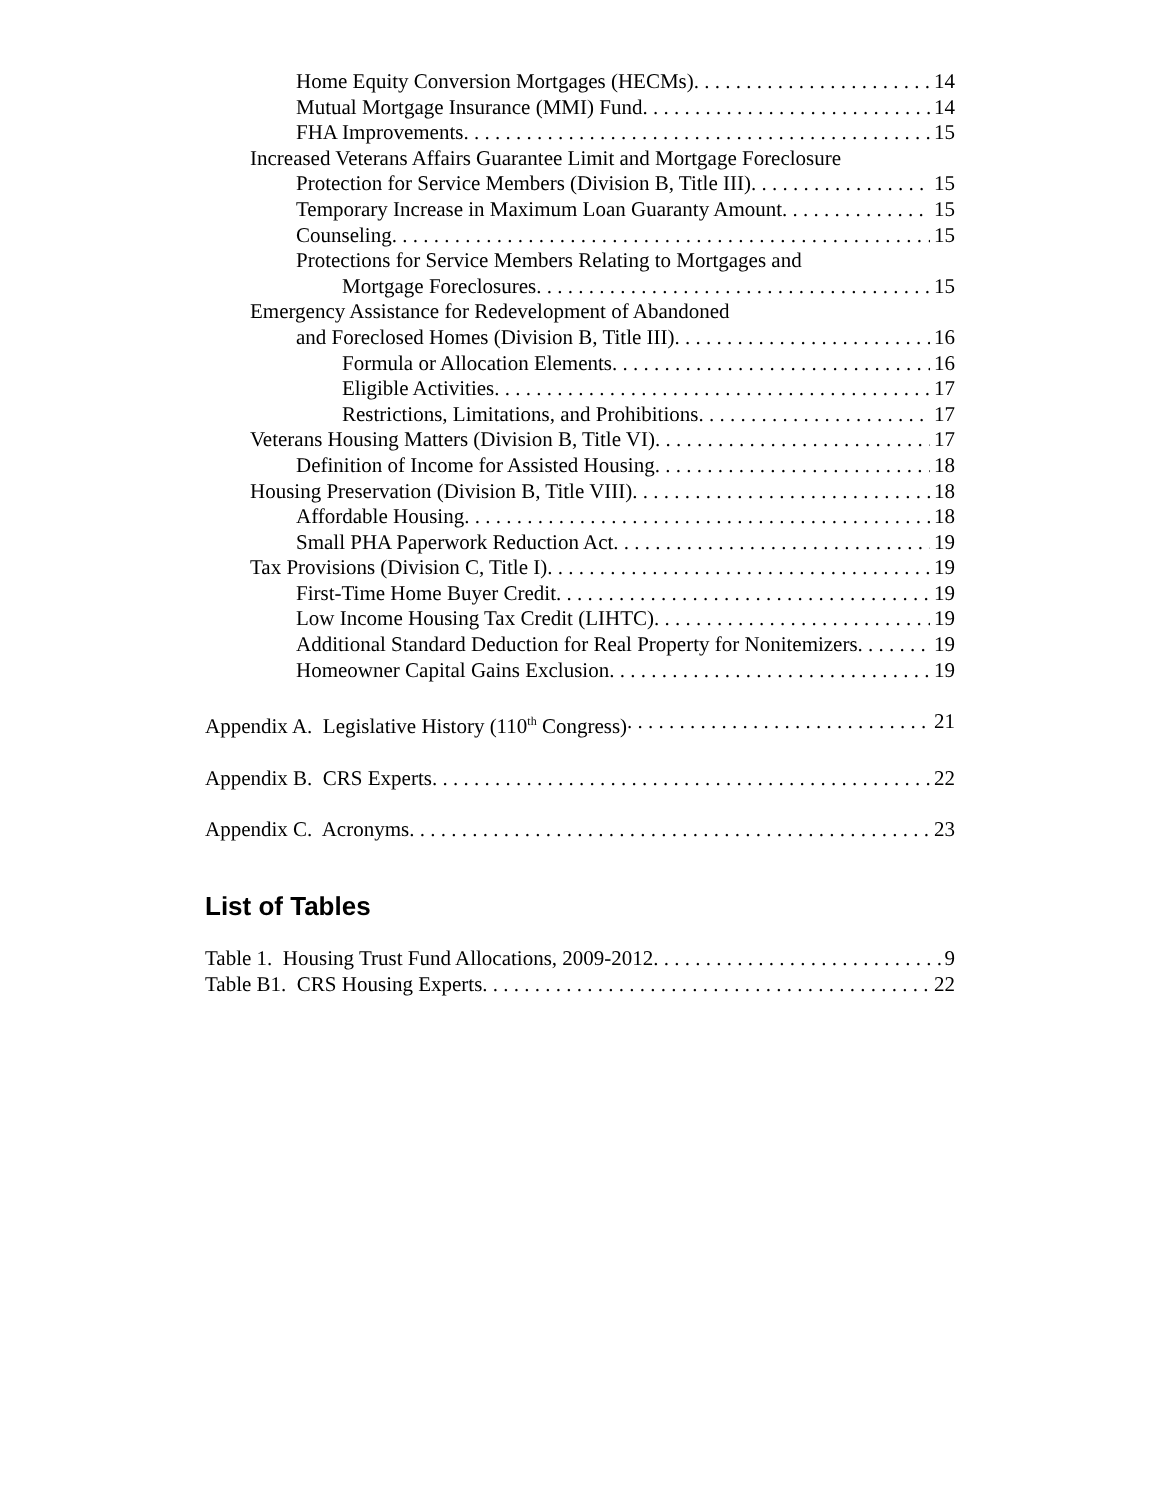Home Equity Conversion Mortgages (HECMs) 14
Mutual Mortgage Insurance (MMI) Fund 14
FHA Improvements 15
Increased Veterans Affairs Guarantee Limit and Mortgage Foreclosure
Protection for Service Members (Division B, Title III) 15
Temporary Increase in Maximum Loan Guaranty Amount 15
Counseling 15
Protections for Service Members Relating to Mortgages and
Mortgage Foreclosures 15
Emergency Assistance for Redevelopment of Abandoned
and Foreclosed Homes (Division B, Title III) 16
Formula or Allocation Elements 16
Eligible Activities 17
Restrictions, Limitations, and Prohibitions 17
Veterans Housing Matters (Division B, Title VI) 17
Definition of Income for Assisted Housing 18
Housing Preservation (Division B, Title VIII) 18
Affordable Housing 18
Small PHA Paperwork Reduction Act 19
Tax Provisions (Division C, Title I) 19
First-Time Home Buyer Credit 19
Low Income Housing Tax Credit (LIHTC) 19
Additional Standard Deduction for Real Property for Nonitemizers 19
Homeowner Capital Gains Exclusion 19
Appendix A. Legislative History (110<sup>th</sup> Congress) 21
Appendix B. CRS Experts 22
Appendix C. Acronyms 23
List of Tables
Table 1. Housing Trust Fund Allocations, 2009-2012 9
Table B1. CRS Housing Experts 22